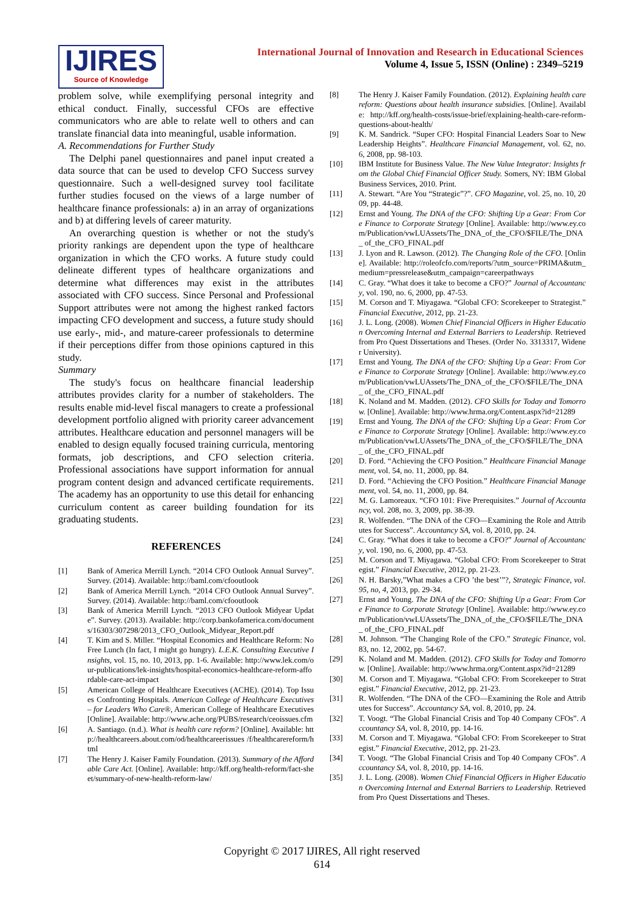IJIRES
Source of Knowledge
International Journal of Innovation and Research in Educational Sciences
Volume 4, Issue 5, ISSN (Online) : 2349–5219
problem solve, while exemplifying personal integrity and ethical conduct. Finally, successful CFOs are effective communicators who are able to relate well to others and can translate financial data into meaningful, usable information.
A. Recommendations for Further Study
The Delphi panel questionnaires and panel input created a data source that can be used to develop CFO Success survey questionnaire. Such a well-designed survey tool facilitate further studies focused on the views of a large number of healthcare finance professionals: a) in an array of organizations and b) at differing levels of career maturity.
An overarching question is whether or not the study's priority rankings are dependent upon the type of healthcare organization in which the CFO works. A future study could delineate different types of healthcare organizations and determine what differences may exist in the attributes associated with CFO success. Since Personal and Professional Support attributes were not among the highest ranked factors impacting CFO development and success, a future study should use early-, mid-, and mature-career professionals to determine if their perceptions differ from those opinions captured in this study.
Summary
The study's focus on healthcare financial leadership attributes provides clarity for a number of stakeholders. The results enable mid-level fiscal managers to create a professional development portfolio aligned with priority career advancement attributes. Healthcare education and personnel managers will be enabled to design equally focused training curricula, mentoring formats, job descriptions, and CFO selection criteria. Professional associations have support information for annual program content design and advanced certificate requirements. The academy has an opportunity to use this detail for enhancing curriculum content as career building foundation for its graduating students.
REFERENCES
[1] Bank of America Merrill Lynch. “2014 CFO Outlook Annual Survey”. Survey. (2014). Available: http://baml.com/cfooutlook
[2] Bank of America Merrill Lynch. “2014 CFO Outlook Annual Survey”. Survey. (2014). Available: http://baml.com/cfooutlook
[3] Bank of America Merrill Lynch. “2013 CFO Outlook Midyear Update”. Survey. (2013). Available: http://corp.bankofamerica.com/documents/16303/307298/2013_CFO_Outlook_Midyear_Report.pdf
[4] T. Kim and S. Miller. “Hospital Economics and Healthcare Reform: No Free Lunch (In fact, I might go hungry). L.E.K. Consulting Executive Insights, vol. 15, no. 10, 2013, pp. 1-6. Available: http://www.lek.com/our-publications/lek-insights/hospital-economics-healthcare-reform-affordable-care-act-impact
[5] American College of Healthcare Executives (ACHE). (2014). Top Issues Confronting Hospitals. American College of Healthcare Executives – for Leaders Who Care®, American College of Healthcare Executives [Online]. Available: http://www.ache.org/PUBS/research/ceoissues.cfm
[6] A. Santiago. (n.d.). What is health care reform? [Online]. Available: http://healthcareers.about.com/od/healthcareerissues /f/healthcarereform/html
[7] The Henry J. Kaiser Family Foundation. (2013). Summary of the Affordable Care Act. [Online]. Available: http://kff.org/health-reform/fact-sheet/summary-of-new-health-reform-law/
[8] The Henry J. Kaiser Family Foundation. (2012). Explaining health care reform: Questions about health insurance subsidies. [Online]. Available: http://kff.org/health-costs/issue-brief/explaining-health-care-reform-questions-about-health/
[9] K. M. Sandrick. “Super CFO: Hospital Financial Leaders Soar to New Leadership Heights”. Healthcare Financial Management, vol. 62, no. 6, 2008, pp. 98-103.
[10] IBM Institute for Business Value. The New Value Integrator: Insights from the Global Chief Financial Officer Study. Somers, NY: IBM Global Business Services, 2010. Print.
[11] A. Stewart. “Are You “Strategic”?”. CFO Magazine, vol. 25, no. 10, 2009, pp. 44-48.
[12] Ernst and Young. The DNA of the CFO: Shifting Up a Gear: From Core Finance to Corporate Strategy [Online]. Available: http://www.ey.com/Publication/vwLUAssets/The_DNA_of_the_CFO/$FILE/The_DNA_ of_the_CFO_FINAL.pdf
[13] J. Lyon and R. Lawson. (2012). The Changing Role of the CFO. [Online]. Available: http://roleofcfo.com/reports/?utm_source=PRIMA&utm_medium=pressrelease&utm_campaign=careerpathways
[14] C. Gray. “What does it take to become a CFO?” Journal of Accountancy, vol. 190, no. 6, 2000, pp. 47-53.
[15] M. Corson and T. Miyagawa. “Global CFO: Scorekeeper to Strategist.” Financial Executive, 2012, pp. 21-23.
[16] J. L. Long. (2008). Women Chief Financial Officers in Higher Education Overcoming Internal and External Barriers to Leadership. Retrieved from Pro Quest Dissertations and Theses. (Order No. 3313317, Widener University).
[17] Ernst and Young. The DNA of the CFO: Shifting Up a Gear: From Core Finance to Corporate Strategy [Online]. Available: http://www.ey.com/Publication/vwLUAssets/The_DNA_of_the_CFO/$FILE/The_DNA_ of_the_CFO_FINAL.pdf
[18] K. Noland and M. Madden. (2012). CFO Skills for Today and Tomorrow. [Online]. Available: http://www.hrma.org/Content.aspx?id=21289
[19] Ernst and Young. The DNA of the CFO: Shifting Up a Gear: From Core Finance to Corporate Strategy [Online]. Available: http://www.ey.com/Publication/vwLUAssets/The_DNA_of_the_CFO/$FILE/The_DNA_ of_the_CFO_FINAL.pdf
[20] D. Ford. “Achieving the CFO Position.” Healthcare Financial Management, vol. 54, no. 11, 2000, pp. 84.
[21] D. Ford. “Achieving the CFO Position.” Healthcare Financial Management, vol. 54, no. 11, 2000, pp. 84.
[22] M. G. Lamoreaux. “CFO 101: Five Prerequisites.” Journal of Accountancy, vol. 208, no. 3, 2009, pp. 38-39.
[23] R. Wolfenden. “The DNA of the CFO—Examining the Role and Attributes for Success”. Accountancy SA, vol. 8, 2010, pp. 24.
[24] C. Gray. “What does it take to become a CFO?” Journal of Accountancy, vol. 190, no. 6, 2000, pp. 47-53.
[25] M. Corson and T. Miyagawa. “Global CFO: From Scorekeeper to Strategist.” Financial Executive, 2012, pp. 21-23.
[26] N. H. Barsky,”What makes a CFO ’the best’”?, Strategic Finance, vol. 95, no, 4, 2013, pp. 29-34.
[27] Ernst and Young. The DNA of the CFO: Shifting Up a Gear: From Core Finance to Corporate Strategy [Online]. Available: http://www.ey.com/Publication/vwLUAssets/The_DNA_of_the_CFO/$FILE/The_DNA_ of_the_CFO_FINAL.pdf
[28] M. Johnson. “The Changing Role of the CFO.” Strategic Finance, vol. 83, no. 12, 2002, pp. 54-67.
[29] K. Noland and M. Madden. (2012). CFO Skills for Today and Tomorrow. [Online]. Available: http://www.hrma.org/Content.aspx?id=21289
[30] M. Corson and T. Miyagawa. “Global CFO: From Scorekeeper to Strategist.” Financial Executive, 2012, pp. 21-23.
[31] R. Wolfenden. “The DNA of the CFO—Examining the Role and Attributes for Success”. Accountancy SA, vol. 8, 2010, pp. 24.
[32] T. Voogt. “The Global Financial Crisis and Top 40 Company CFOs”. Accountancy SA, vol. 8, 2010, pp. 14-16.
[33] M. Corson and T. Miyagawa. “Global CFO: From Scorekeeper to Strategist.” Financial Executive, 2012, pp. 21-23.
[34] T. Voogt. “The Global Financial Crisis and Top 40 Company CFOs”. Accountancy SA, vol. 8, 2010, pp. 14-16.
[35] J. L. Long. (2008). Women Chief Financial Officers in Higher Education Overcoming Internal and External Barriers to Leadership. Retrieved from Pro Quest Dissertations and Theses.
Copyright © 2017 IJIRES, All right reserved
614